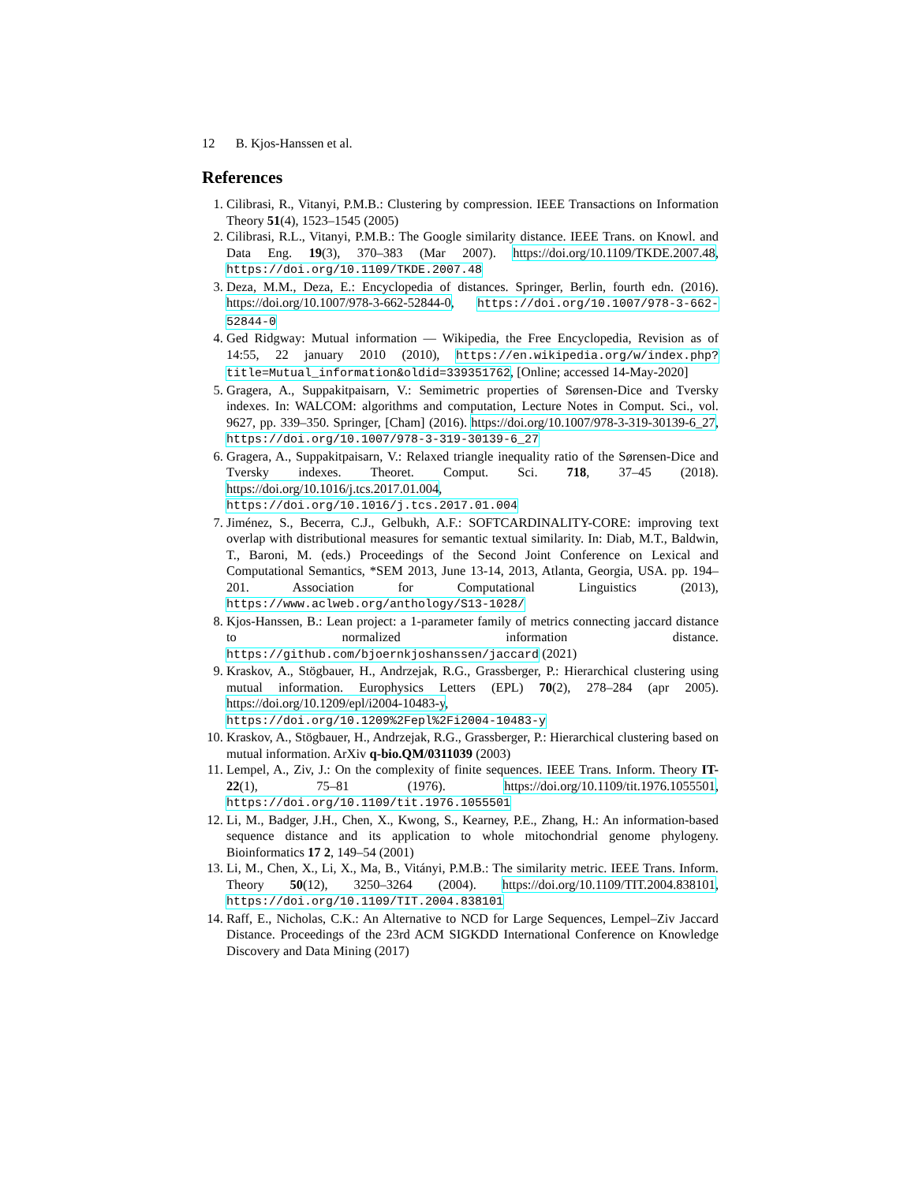12 B. Kjos-Hanssen et al.
References
1. Cilibrasi, R., Vitanyi, P.M.B.: Clustering by compression. IEEE Transactions on Information Theory 51(4), 1523–1545 (2005)
2. Cilibrasi, R.L., Vitanyi, P.M.B.: The Google similarity distance. IEEE Trans. on Knowl. and Data Eng. 19(3), 370–383 (Mar 2007). https://doi.org/10.1109/TKDE.2007.48, https://doi.org/10.1109/TKDE.2007.48
3. Deza, M.M., Deza, E.: Encyclopedia of distances. Springer, Berlin, fourth edn. (2016). https://doi.org/10.1007/978-3-662-52844-0, https://doi.org/10.1007/978-3-662-52844-0
4. Ged Ridgway: Mutual information — Wikipedia, the Free Encyclopedia, Revision as of 14:55, 22 january 2010 (2010), https://en.wikipedia.org/w/index.php?title=Mutual_information&oldid=339351762, [Online; accessed 14-May-2020]
5. Gragera, A., Suppakitpaisarn, V.: Semimetric properties of Sørensen-Dice and Tversky indexes. In: WALCOM: algorithms and computation, Lecture Notes in Comput. Sci., vol. 9627, pp. 339–350. Springer, [Cham] (2016). https://doi.org/10.1007/978-3-319-30139-6_27, https://doi.org/10.1007/978-3-319-30139-6_27
6. Gragera, A., Suppakitpaisarn, V.: Relaxed triangle inequality ratio of the Sørensen-Dice and Tversky indexes. Theoret. Comput. Sci. 718, 37–45 (2018). https://doi.org/10.1016/j.tcs.2017.01.004, https://doi.org/10.1016/j.tcs.2017.01.004
7. Jiménez, S., Becerra, C.J., Gelbukh, A.F.: SOFTCARDINALITY-CORE: improving text overlap with distributional measures for semantic textual similarity. In: Diab, M.T., Baldwin, T., Baroni, M. (eds.) Proceedings of the Second Joint Conference on Lexical and Computational Semantics, *SEM 2013, June 13-14, 2013, Atlanta, Georgia, USA. pp. 194–201. Association for Computational Linguistics (2013), https://www.aclweb.org/anthology/S13-1028/
8. Kjos-Hanssen, B.: Lean project: a 1-parameter family of metrics connecting jaccard distance to normalized information distance. https://github.com/bjoernkjoshanssen/jaccard (2021)
9. Kraskov, A., Stögbauer, H., Andrzejak, R.G., Grassberger, P.: Hierarchical clustering using mutual information. Europhysics Letters (EPL) 70(2), 278–284 (apr 2005). https://doi.org/10.1209/epl/i2004-10483-y, https://doi.org/10.1209%2Fepl%2Fi2004-10483-y
10. Kraskov, A., Stögbauer, H., Andrzejak, R.G., Grassberger, P.: Hierarchical clustering based on mutual information. ArXiv q-bio.QM/0311039 (2003)
11. Lempel, A., Ziv, J.: On the complexity of finite sequences. IEEE Trans. Inform. Theory IT-22(1), 75–81 (1976). https://doi.org/10.1109/tit.1976.1055501, https://doi.org/10.1109/tit.1976.1055501
12. Li, M., Badger, J.H., Chen, X., Kwong, S., Kearney, P.E., Zhang, H.: An information-based sequence distance and its application to whole mitochondrial genome phylogeny. Bioinformatics 17 2, 149–54 (2001)
13. Li, M., Chen, X., Li, X., Ma, B., Vitányi, P.M.B.: The similarity metric. IEEE Trans. Inform. Theory 50(12), 3250–3264 (2004). https://doi.org/10.1109/TIT.2004.838101, https://doi.org/10.1109/TIT.2004.838101
14. Raff, E., Nicholas, C.K.: An Alternative to NCD for Large Sequences, Lempel–Ziv Jaccard Distance. Proceedings of the 23rd ACM SIGKDD International Conference on Knowledge Discovery and Data Mining (2017)